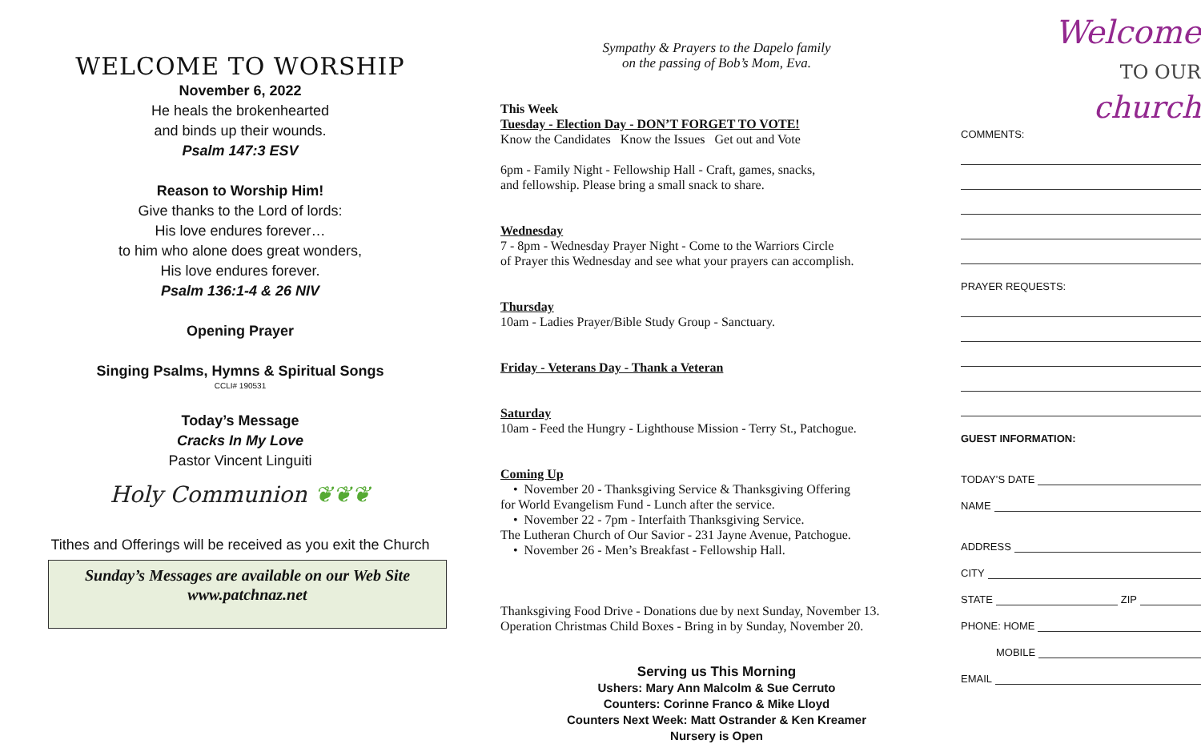WELCOME TO WORSHIP
November 6, 2022
He heals the brokenhearted
and binds up their wounds.
Psalm 147:3 ESV
Reason to Worship Him!
Give thanks to the Lord of lords:
His love endures forever…
to him who alone does great wonders,
His love endures forever.
Psalm 136:1-4 & 26 NIV
Opening Prayer
Singing Psalms, Hymns & Spiritual Songs
CCLI# 190531
Today’s Message
Cracks In My Love
Pastor Vincent Linguiti
Holy Communion ❦❦❦
Tithes and Offerings will be received as you exit the Church
Sunday’s Messages are available on our Web Site
www.patchnaz.net
Sympathy & Prayers to the Dapelo family
on the passing of Bob’s Mom, Eva.
This Week
Tuesday - Election Day - DON’T FORGET TO VOTE!
Know the Candidates Know the Issues Get out and Vote
6pm - Family Night - Fellowship Hall - Craft, games, snacks,
and fellowship. Please bring a small snack to share.
Wednesday
7 - 8pm - Wednesday Prayer Night - Come to the Warriors Circle
of Prayer this Wednesday and see what your prayers can accomplish.
Thursday
10am - Ladies Prayer/Bible Study Group - Sanctuary.
Friday - Veterans Day - Thank a Veteran
Saturday
10am - Feed the Hungry - Lighthouse Mission - Terry St., Patchogue.
Coming Up
• November 20 - Thanksgiving Service & Thanksgiving Offering
for World Evangelism Fund - Lunch after the service.
• November 22 - 7pm - Interfaith Thanksgiving Service.
The Lutheran Church of Our Savior - 231 Jayne Avenue, Patchogue.
• November 26 - Men’s Breakfast - Fellowship Hall.
Thanksgiving Food Drive - Donations due by next Sunday, November 13.
Operation Christmas Child Boxes - Bring in by Sunday, November 20.
Serving us This Morning
Ushers: Mary Ann Malcolm & Sue Cerruto
Counters: Corinne Franco & Mike Lloyd
Counters Next Week: Matt Ostrander & Ken Kreamer
Nursery is Open
Welcome
TO OUR
church
COMMENTS:
PRAYER REQUESTS:
GUEST INFORMATION:
TODAY’S DATE
NAME
ADDRESS
CITY
STATE
ZIP
PHONE: HOME
MOBILE
EMAIL